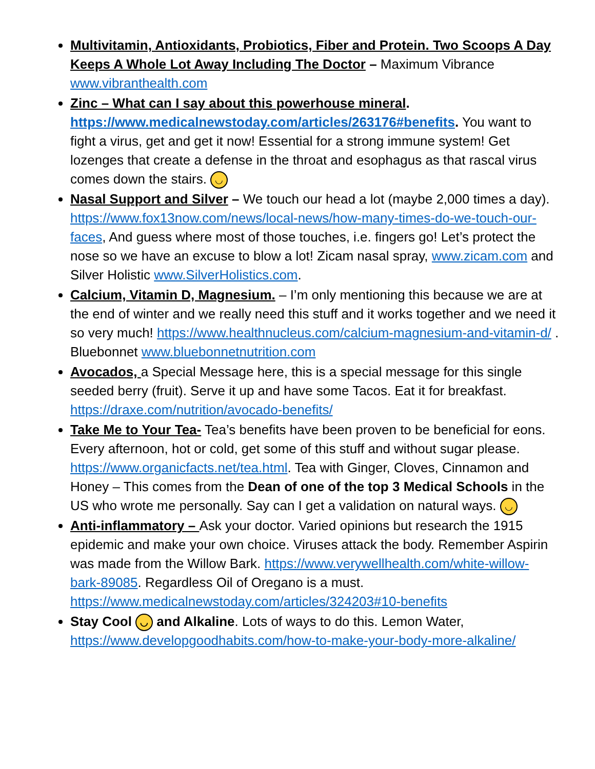Multivitamin, Antioxidants, Probiotics, Fiber and Protein. Two Scoops A Day Keeps A Whole Lot Away Including The Doctor – Maximum Vibrance www.vibranthealth.com
Zinc – What can I say about this powerhouse mineral. https://www.medicalnewstoday.com/articles/263176#benefits. You want to fight a virus, get and get it now! Essential for a strong immune system! Get lozenges that create a defense in the throat and esophagus as that rascal virus comes down the stairs. ◡
Nasal Support and Silver – We touch our head a lot (maybe 2,000 times a day). https://www.fox13now.com/news/local-news/how-many-times-do-we-touch-our-faces, And guess where most of those touches, i.e. fingers go! Let’s protect the nose so we have an excuse to blow a lot! Zicam nasal spray, www.zicam.com and Silver Holistic www.SilverHolistics.com.
Calcium, Vitamin D, Magnesium. – I’m only mentioning this because we are at the end of winter and we really need this stuff and it works together and we need it so very much! https://www.healthnucleus.com/calcium-magnesium-and-vitamin-d/ . Bluebonnet www.bluebonnetnutrition.com
Avocados, a Special Message here, this is a special message for this single seeded berry (fruit). Serve it up and have some Tacos. Eat it for breakfast. https://draxe.com/nutrition/avocado-benefits/
Take Me to Your Tea- Tea’s benefits have been proven to be beneficial for eons. Every afternoon, hot or cold, get some of this stuff and without sugar please. https://www.organicfacts.net/tea.html. Tea with Ginger, Cloves, Cinnamon and Honey – This comes from the Dean of one of the top 3 Medical Schools in the US who wrote me personally. Say can I get a validation on natural ways. ◡
Anti-inflammatory – Ask your doctor. Varied opinions but research the 1915 epidemic and make your own choice. Viruses attack the body. Remember Aspirin was made from the Willow Bark. https://www.verywellhealth.com/white-willow-bark-89085. Regardless Oil of Oregano is a must. https://www.medicalnewstoday.com/articles/324203#10-benefits
Stay Cool ◡ and Alkaline. Lots of ways to do this. Lemon Water, https://www.developgoodhabits.com/how-to-make-your-body-more-alkaline/